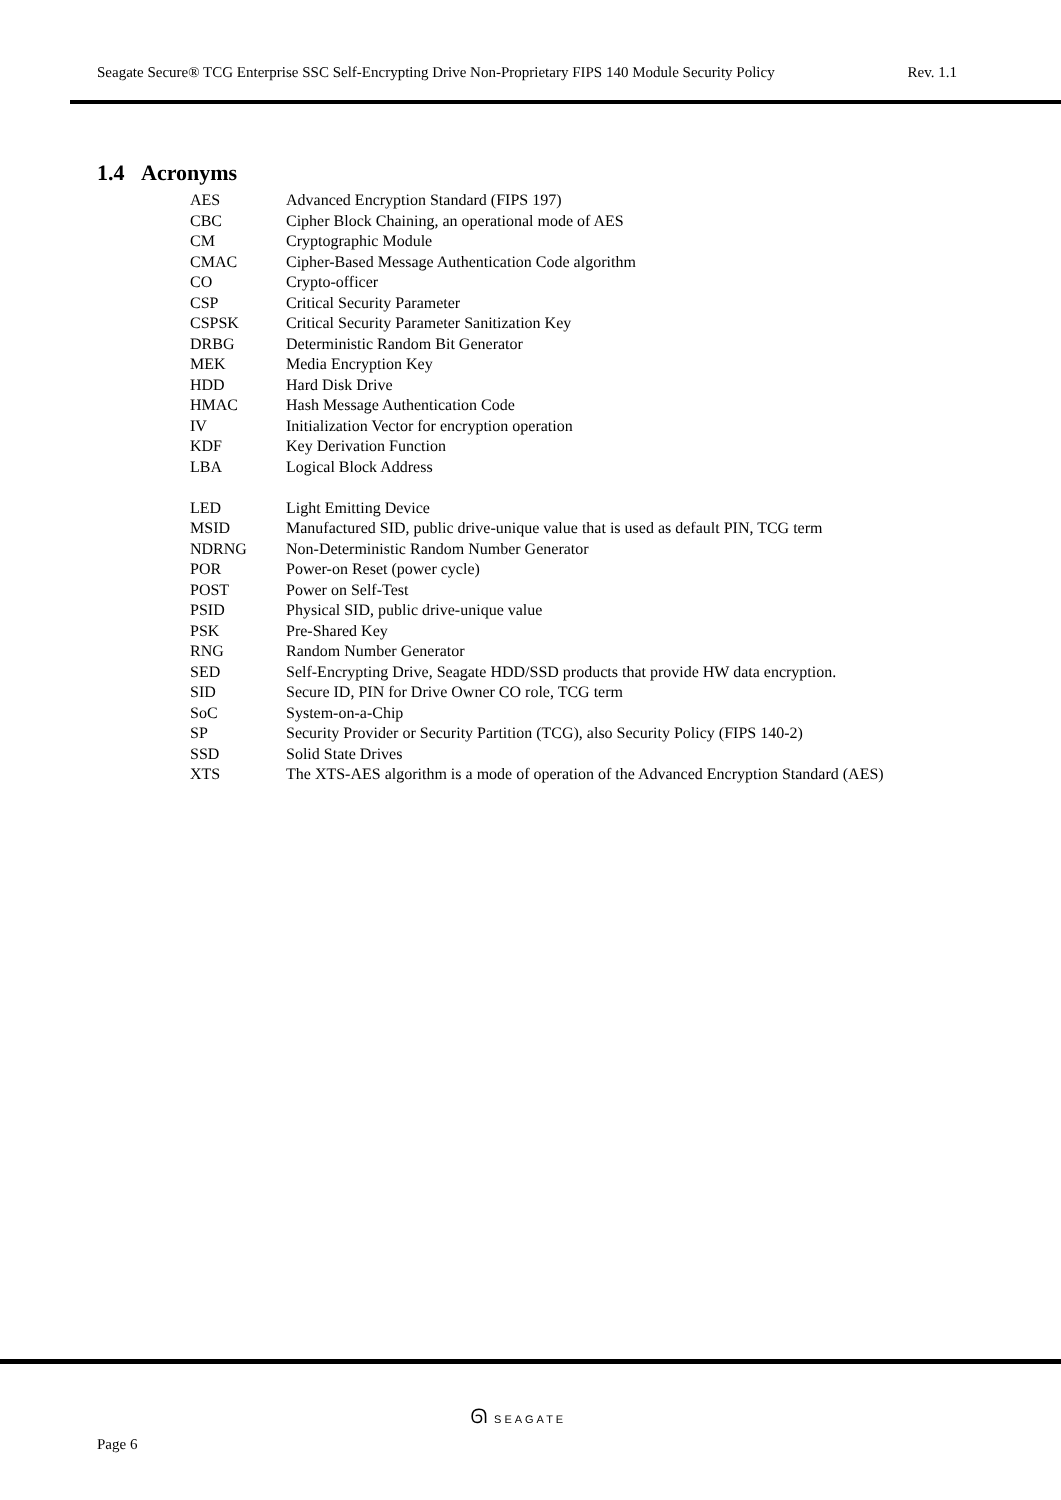Seagate Secure® TCG Enterprise SSC Self-Encrypting Drive Non-Proprietary FIPS 140 Module Security Policy Rev. 1.1
1.4 Acronyms
| AES | Advanced Encryption Standard (FIPS 197) |
| CBC | Cipher Block Chaining, an operational mode of AES |
| CM | Cryptographic Module |
| CMAC | Cipher-Based Message Authentication Code algorithm |
| CO | Crypto-officer |
| CSP | Critical Security Parameter |
| CSPSK | Critical Security Parameter Sanitization Key |
| DRBG | Deterministic Random Bit Generator |
| MEK | Media Encryption Key |
| HDD | Hard Disk Drive |
| HMAC | Hash Message Authentication Code |
| IV | Initialization Vector for encryption operation |
| KDF | Key Derivation Function |
| LBA | Logical Block Address |
| LED | Light Emitting Device |
| MSID | Manufactured SID, public drive-unique value that is used as default PIN, TCG term |
| NDRNG | Non-Deterministic Random Number Generator |
| POR | Power-on Reset (power cycle) |
| POST | Power on Self-Test |
| PSID | Physical SID, public drive-unique value |
| PSK | Pre-Shared Key |
| RNG | Random Number Generator |
| SED | Self-Encrypting Drive, Seagate HDD/SSD products that provide HW data encryption. |
| SID | Secure ID, PIN for Drive Owner CO role, TCG term |
| SoC | System-on-a-Chip |
| SP | Security Provider or Security Partition (TCG), also Security Policy (FIPS 140-2) |
| SSD | Solid State Drives |
| XTS | The XTS-AES algorithm is a mode of operation of the Advanced Encryption Standard (AES) |
ᘏ SEAGATE
Page 6